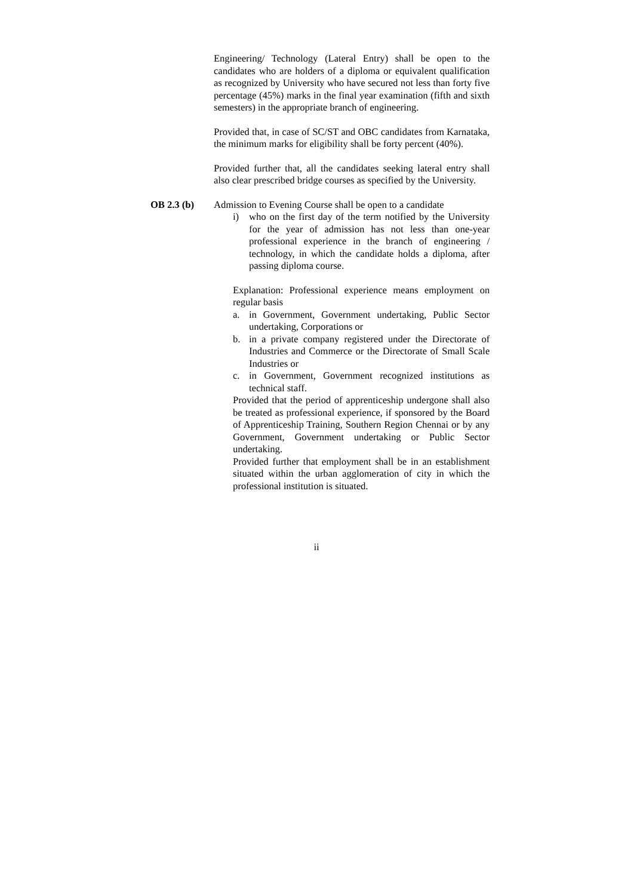Engineering/ Technology (Lateral Entry) shall be open to the candidates who are holders of a diploma or equivalent qualification as recognized by University who have secured not less than forty five percentage (45%) marks in the final year examination (fifth and sixth semesters) in the appropriate branch of engineering.
Provided that, in case of SC/ST and OBC candidates from Karnataka, the minimum marks for eligibility shall be forty percent (40%).
Provided further that, all the candidates seeking lateral entry shall also clear prescribed bridge courses as specified by the University.
OB 2.3 (b) Admission to Evening Course shall be open to a candidate
i) who on the first day of the term notified by the University for the year of admission has not less than one-year professional experience in the branch of engineering / technology, in which the candidate holds a diploma, after passing diploma course.
Explanation: Professional experience means employment on regular basis
a. in Government, Government undertaking, Public Sector undertaking, Corporations or
b. in a private company registered under the Directorate of Industries and Commerce or the Directorate of Small Scale Industries or
c. in Government, Government recognized institutions as technical staff.
Provided that the period of apprenticeship undergone shall also be treated as professional experience, if sponsored by the Board of Apprenticeship Training, Southern Region Chennai or by any Government, Government undertaking or Public Sector undertaking.
Provided further that employment shall be in an establishment situated within the urban agglomeration of city in which the professional institution is situated.
ii